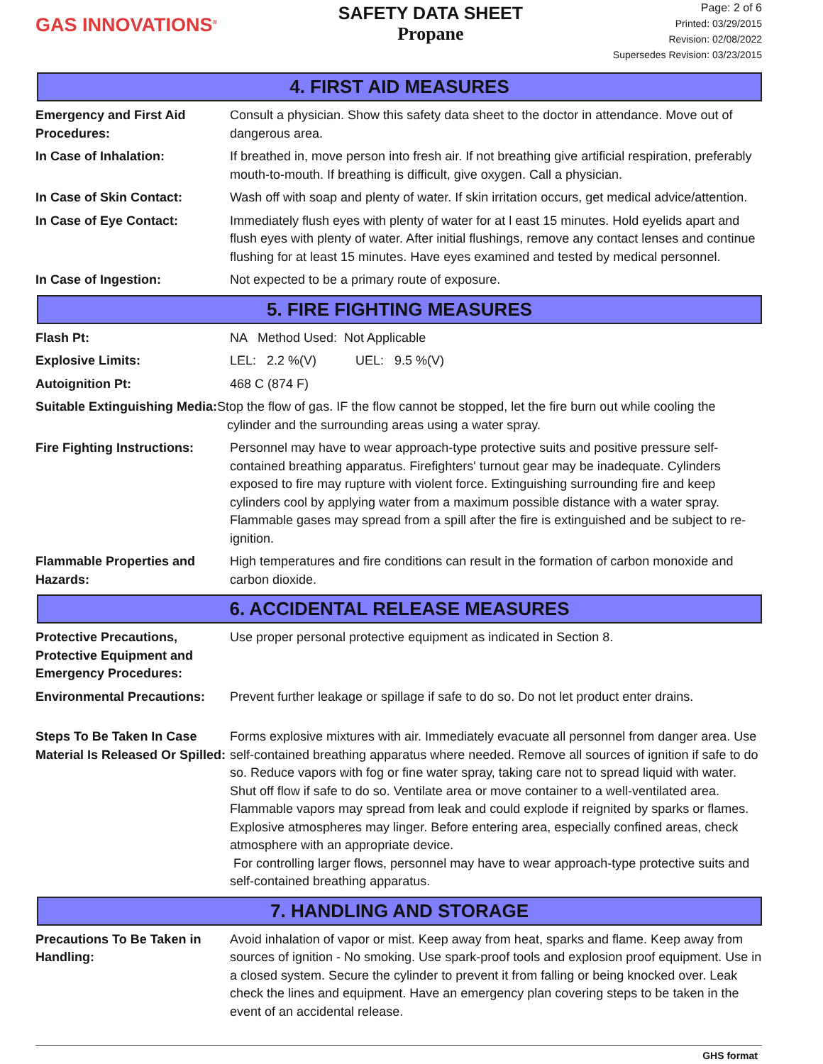GAS INNOVATIONS<sup>®</sup>
SAFETY DATA SHEET
Propane
Page: 2 of 6
Printed: 03/29/2015
Revision: 02/08/2022
Supersedes Revision: 03/23/2015
4. FIRST AID MEASURES
| Emergency and First Aid Procedures: | Consult a physician. Show this safety data sheet to the doctor in attendance. Move out of dangerous area. |
| In Case of Inhalation: | If breathed in, move person into fresh air. If not breathing give artificial respiration, preferably mouth-to-mouth. If breathing is difficult, give oxygen. Call a physician. |
| In Case of Skin Contact: | Wash off with soap and plenty of water. If skin irritation occurs, get medical advice/attention. |
| In Case of Eye Contact: | Immediately flush eyes with plenty of water for at l east 15 minutes. Hold eyelids apart and flush eyes with plenty of water. After initial flushings, remove any contact lenses and continue flushing for at least 15 minutes. Have eyes examined and tested by medical personnel. |
| In Case of Ingestion: | Not expected to be a primary route of exposure. |
5. FIRE FIGHTING MEASURES
| Flash Pt: | NA Method Used: Not Applicable |
| Explosive Limits: | LEL: 2.2 %(V) UEL: 9.5 %(V) |
| Autoignition Pt: | 468 C (874 F) |
| Suitable Extinguishing Media: Stop the flow of gas. IF the flow cannot be stopped, let the fire burn out while cooling the cylinder and the surrounding areas using a water spray. | |
| Fire Fighting Instructions: | Personnel may have to wear approach-type protective suits and positive pressure self-contained breathing apparatus. Firefighters' turnout gear may be inadequate. Cylinders exposed to fire may rupture with violent force. Extinguishing surrounding fire and keep cylinders cool by applying water from a maximum possible distance with a water spray. Flammable gases may spread from a spill after the fire is extinguished and be subject to re-ignition. |
| Flammable Properties and Hazards: | High temperatures and fire conditions can result in the formation of carbon monoxide and carbon dioxide. |
6. ACCIDENTAL RELEASE MEASURES
| Protective Precautions, Protective Equipment and Emergency Procedures: | Use proper personal protective equipment as indicated in Section 8. |
| Environmental Precautions: | Prevent further leakage or spillage if safe to do so. Do not let product enter drains. |
| Steps To Be Taken In Case Material Is Released Or Spilled: | Forms explosive mixtures with air. Immediately evacuate all personnel from danger area. Use self-contained breathing apparatus where needed. Remove all sources of ignition if safe to do so. Reduce vapors with fog or fine water spray, taking care not to spread liquid with water. Shut off flow if safe to do so. Ventilate area or move container to a well-ventilated area. Flammable vapors may spread from leak and could explode if reignited by sparks or flames. Explosive atmospheres may linger. Before entering area, especially confined areas, check atmosphere with an appropriate device. For controlling larger flows, personnel may have to wear approach-type protective suits and self-contained breathing apparatus. |
7. HANDLING AND STORAGE
| Precautions To Be Taken in Handling: | Avoid inhalation of vapor or mist. Keep away from heat, sparks and flame. Keep away from sources of ignition - No smoking. Use spark-proof tools and explosion proof equipment. Use in a closed system. Secure the cylinder to prevent it from falling or being knocked over. Leak check the lines and equipment. Have an emergency plan covering steps to be taken in the event of an accidental release. |
GHS format